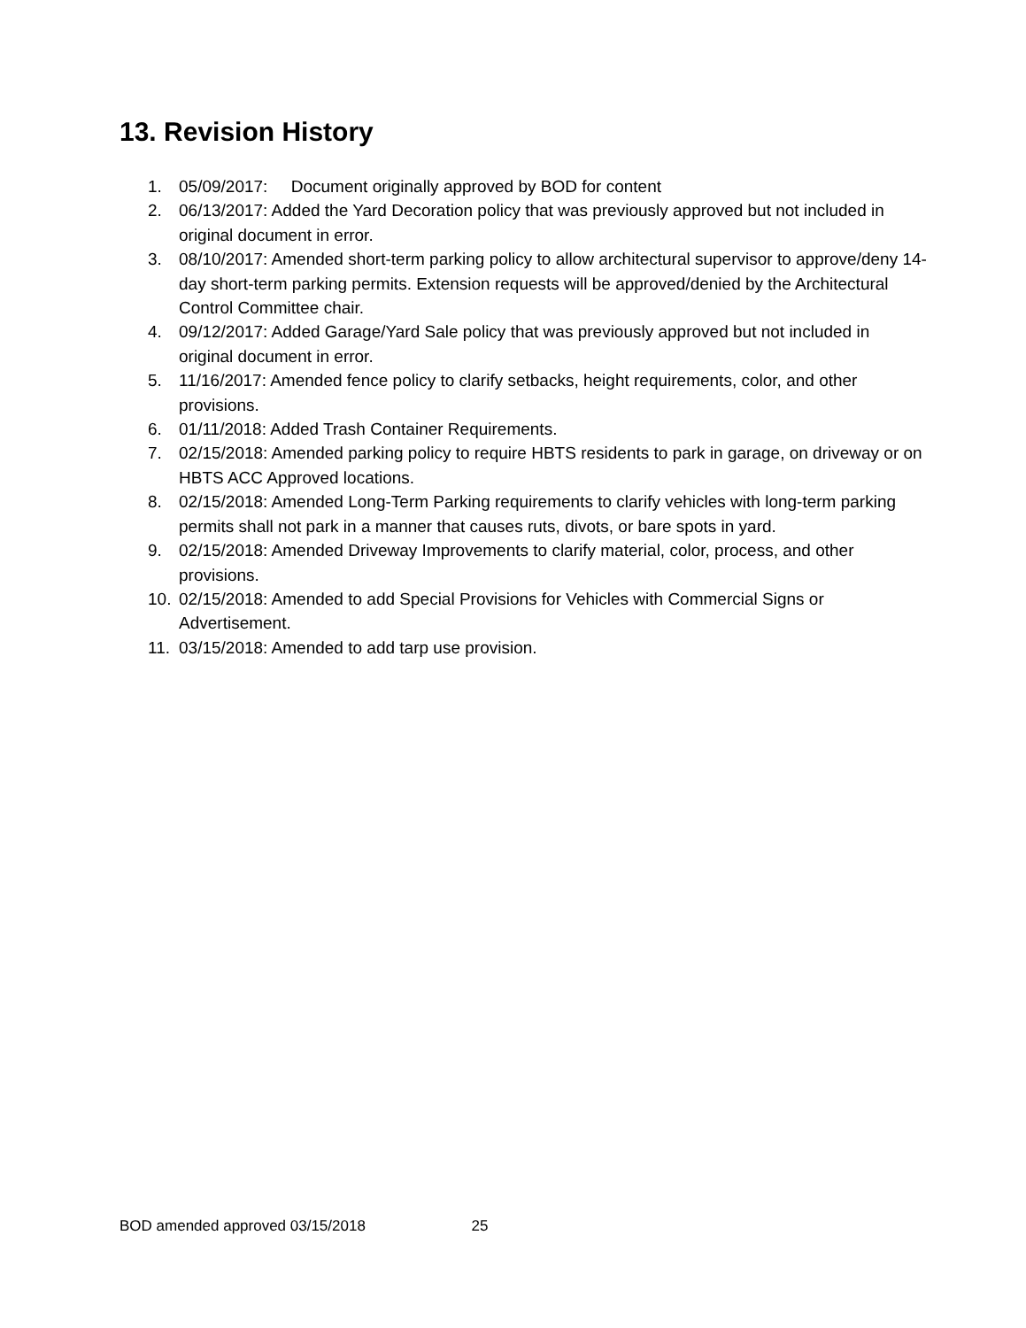13. Revision History
1. 05/09/2017: Document originally approved by BOD for content
2. 06/13/2017: Added the Yard Decoration policy that was previously approved but not included in original document in error.
3. 08/10/2017: Amended short-term parking policy to allow architectural supervisor to approve/deny 14-day short-term parking permits. Extension requests will be approved/denied by the Architectural Control Committee chair.
4. 09/12/2017: Added Garage/Yard Sale policy that was previously approved but not included in original document in error.
5. 11/16/2017: Amended fence policy to clarify setbacks, height requirements, color, and other provisions.
6. 01/11/2018: Added Trash Container Requirements.
7. 02/15/2018: Amended parking policy to require HBTS residents to park in garage, on driveway or on HBTS ACC Approved locations.
8. 02/15/2018: Amended Long-Term Parking requirements to clarify vehicles with long-term parking permits shall not park in a manner that causes ruts, divots, or bare spots in yard.
9. 02/15/2018: Amended Driveway Improvements to clarify material, color, process, and other provisions.
10. 02/15/2018: Amended to add Special Provisions for Vehicles with Commercial Signs or Advertisement.
11. 03/15/2018: Amended to add tarp use provision.
BOD amended approved 03/15/2018 25